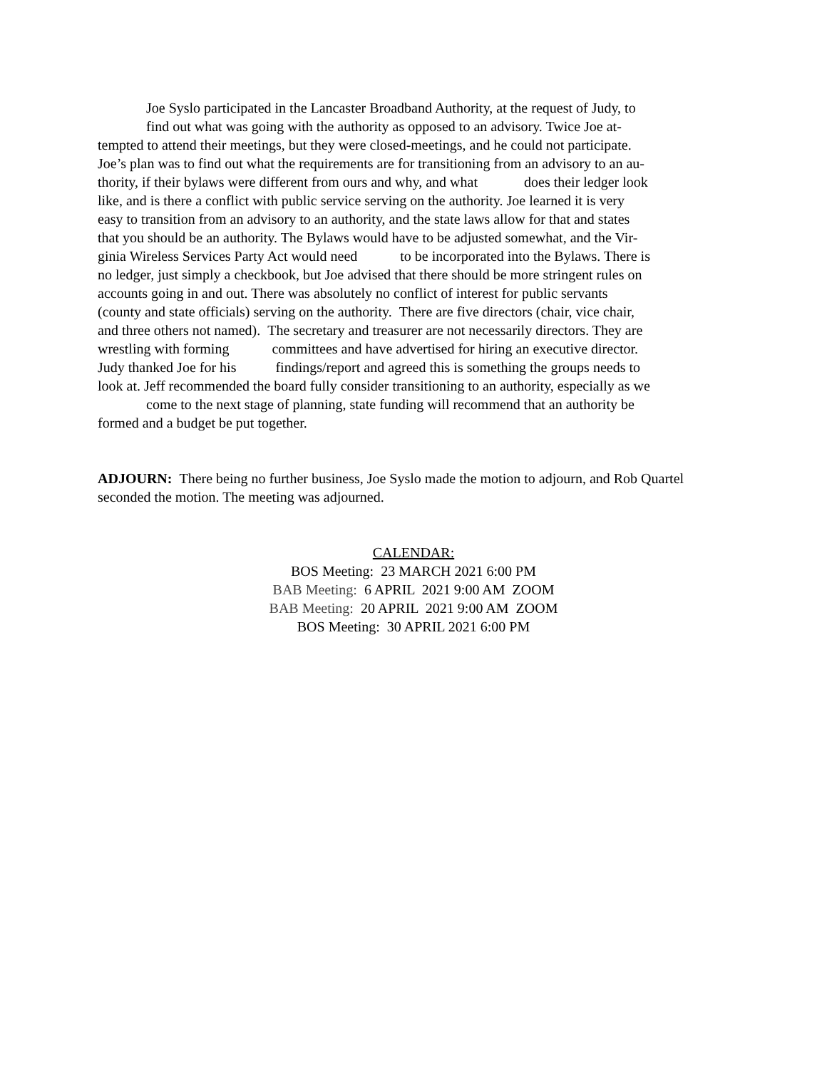Joe Syslo participated in the Lancaster Broadband Authority, at the request of Judy, to
find out what was going with the authority as opposed to an advisory. Twice Joe at-
tempted to attend their meetings, but they were closed-meetings, and he could not participate.
Joe’s plan was to find out what the requirements are for transitioning from an advisory to an au-
thority, if their bylaws were different from ours and why, and what does their ledger look
like, and is there a conflict with public service serving on the authority. Joe learned it is very
easy to transition from an advisory to an authority, and the state laws allow for that and states
that you should be an authority. The Bylaws would have to be adjusted somewhat, and the Vir-
ginia Wireless Services Party Act would need to be incorporated into the Bylaws. There is
no ledger, just simply a checkbook, but Joe advised that there should be more stringent rules on
accounts going in and out. There was absolutely no conflict of interest for public servants
(county and state officials) serving on the authority. There are five directors (chair, vice chair,
and three others not named). The secretary and treasurer are not necessarily directors. They are
wrestling with forming committees and have advertised for hiring an executive director.
Judy thanked Joe for his findings/report and agreed this is something the groups needs to
look at. Jeff recommended the board fully consider transitioning to an authority, especially as we
come to the next stage of planning, state funding will recommend that an authority be
formed and a budget be put together.
ADJOURN: There being no further business, Joe Syslo made the motion to adjourn, and Rob Quartel seconded the motion. The meeting was adjourned.
CALENDAR:
BOS Meeting: 23 MARCH 2021 6:00 PM
BAB Meeting: 6 APRIL 2021 9:00 AM ZOOM
BAB Meeting: 20 APRIL 2021 9:00 AM ZOOM
BOS Meeting: 30 APRIL 2021 6:00 PM